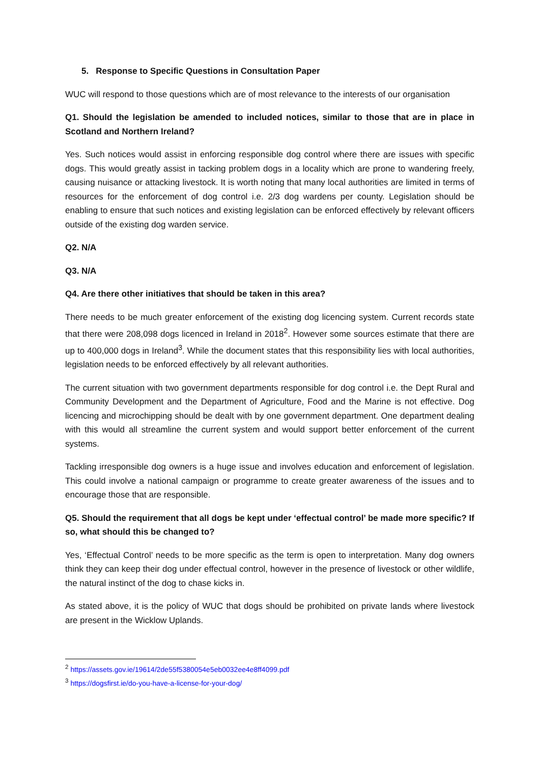5. Response to Specific Questions in Consultation Paper
WUC will respond to those questions which are of most relevance to the interests of our organisation
Q1. Should the legislation be amended to included notices, similar to those that are in place in Scotland and Northern Ireland?
Yes. Such notices would assist in enforcing responsible dog control where there are issues with specific dogs. This would greatly assist in tacking problem dogs in a locality which are prone to wandering freely, causing nuisance or attacking livestock. It is worth noting that many local authorities are limited in terms of resources for the enforcement of dog control i.e. 2/3 dog wardens per county. Legislation should be enabling to ensure that such notices and existing legislation can be enforced effectively by relevant officers outside of the existing dog warden service.
Q2. N/A
Q3. N/A
Q4. Are there other initiatives that should be taken in this area?
There needs to be much greater enforcement of the existing dog licencing system. Current records state that there were 208,098 dogs licenced in Ireland in 2018<sup>2</sup>. However some sources estimate that there are up to 400,000 dogs in Ireland<sup>3</sup>. While the document states that this responsibility lies with local authorities, legislation needs to be enforced effectively by all relevant authorities.
The current situation with two government departments responsible for dog control i.e. the Dept Rural and Community Development and the Department of Agriculture, Food and the Marine is not effective. Dog licencing and microchipping should be dealt with by one government department. One department dealing with this would all streamline the current system and would support better enforcement of the current systems.
Tackling irresponsible dog owners is a huge issue and involves education and enforcement of legislation. This could involve a national campaign or programme to create greater awareness of the issues and to encourage those that are responsible.
Q5. Should the requirement that all dogs be kept under ‘effectual control’ be made more specific? If so, what should this be changed to?
Yes, ‘Effectual Control’ needs to be more specific as the term is open to interpretation. Many dog owners think they can keep their dog under effectual control, however in the presence of livestock or other wildlife, the natural instinct of the dog to chase kicks in.
As stated above, it is the policy of WUC that dogs should be prohibited on private lands where livestock are present in the Wicklow Uplands.
<sup>2</sup> https://assets.gov.ie/19614/2de55f5380054e5eb0032ee4e8ff4099.pdf
<sup>3</sup> https://dogsfirst.ie/do-you-have-a-license-for-your-dog/